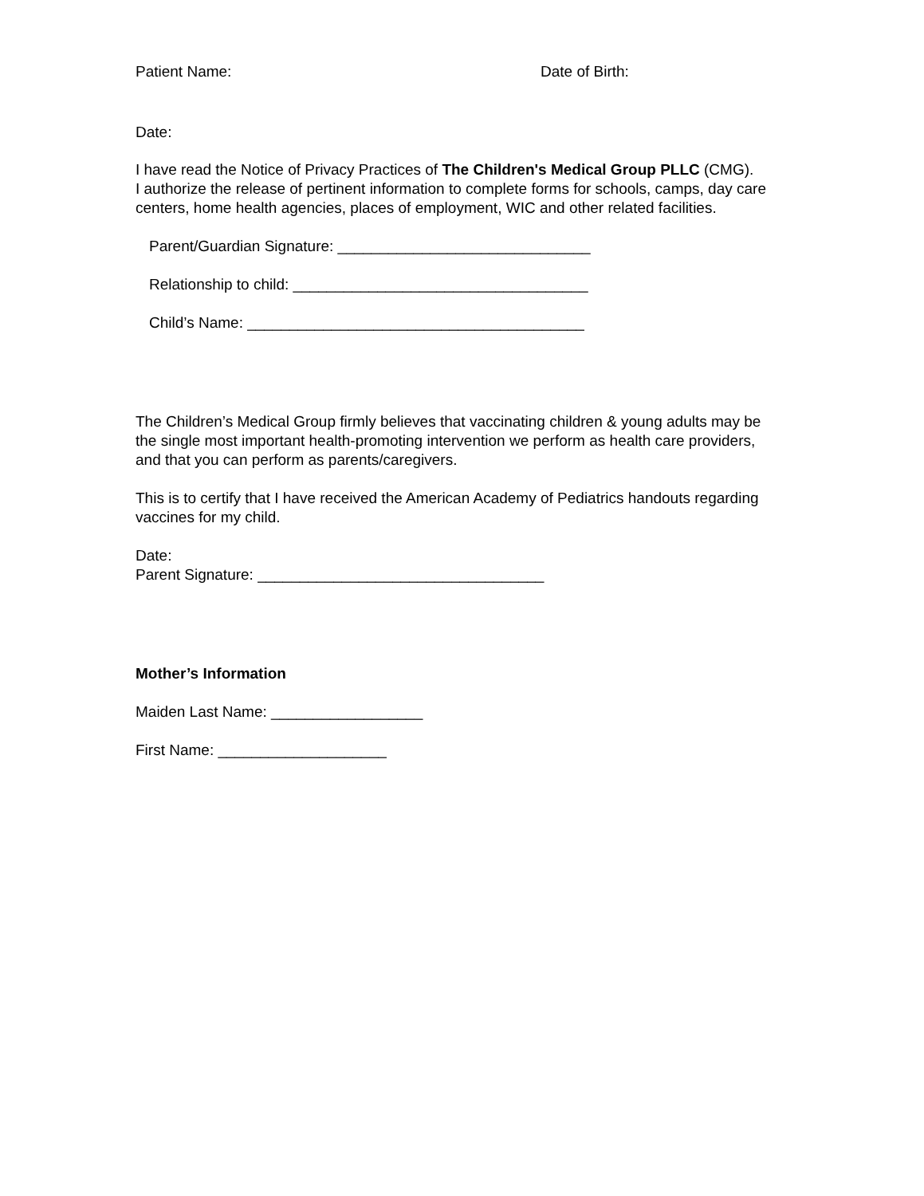Patient Name: Date of Birth:
Date:
I have read the Notice of Privacy Practices of The Children's Medical Group PLLC (CMG).
I authorize the release of pertinent information to complete forms for schools, camps, day care centers, home health agencies, places of employment, WIC and other related facilities.
Parent/Guardian Signature: ______________________________
Relationship to child: ___________________________________
Child’s Name: ________________________________________
The Children’s Medical Group firmly believes that vaccinating children & young adults may be the single most important health-promoting intervention we perform as health care providers, and that you can perform as parents/caregivers.
This is to certify that I have received the American Academy of Pediatrics handouts regarding vaccines for my child.
Date:
Parent Signature: __________________________________
Mother’s Information
Maiden Last Name: __________________
First Name: ____________________